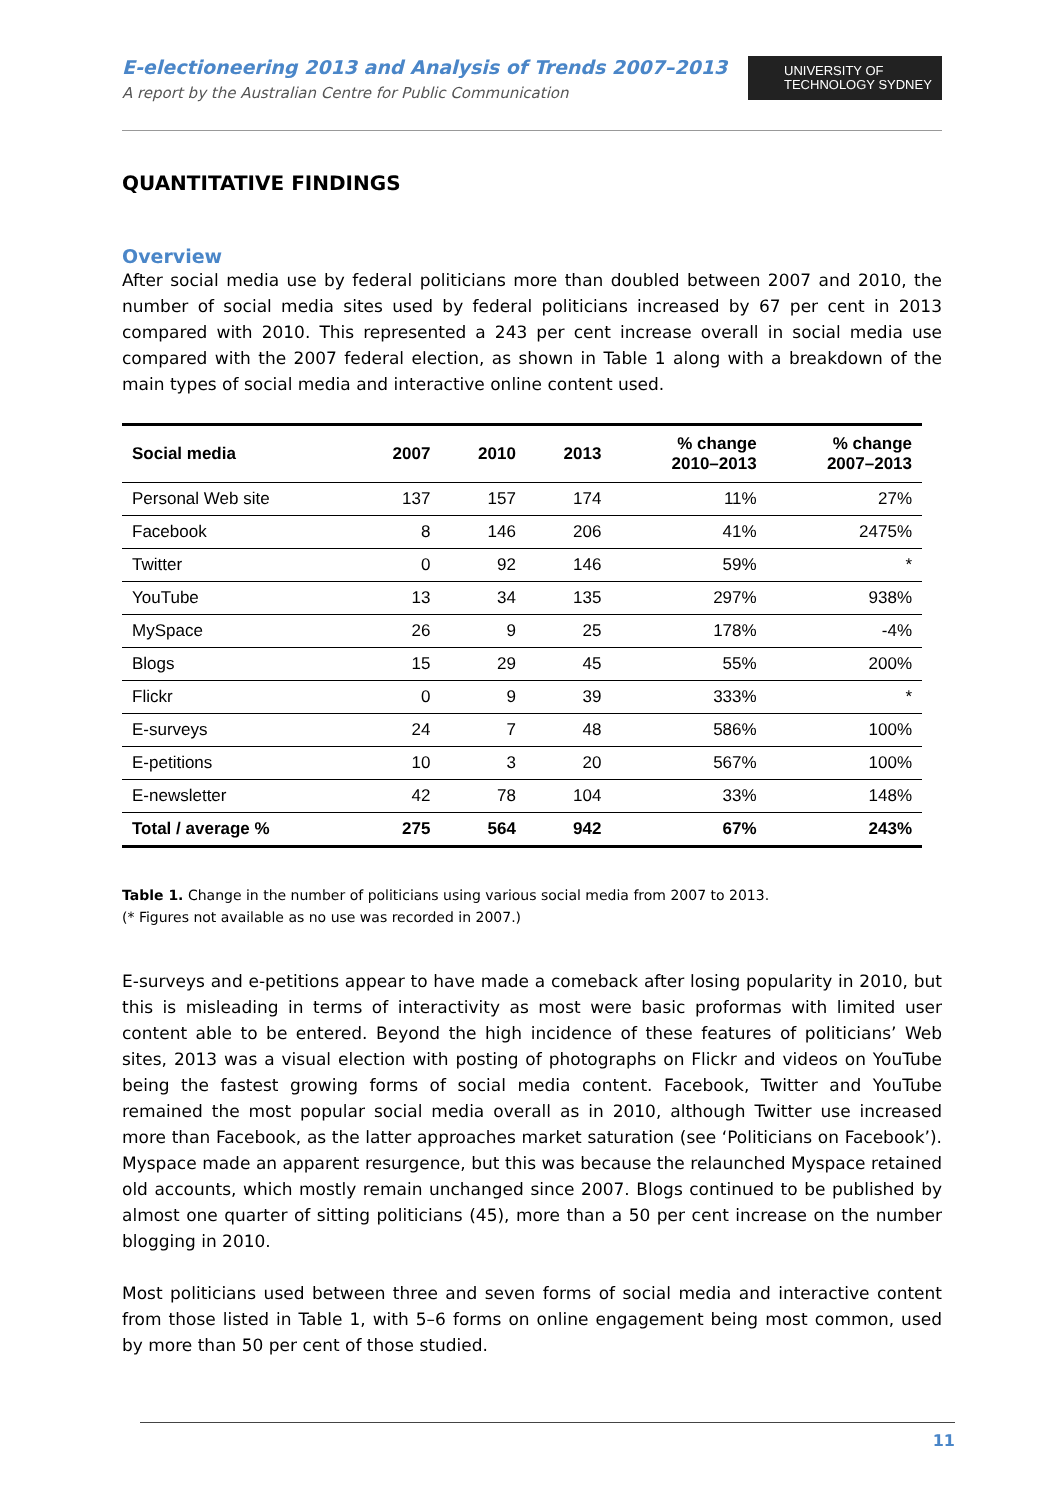UNIVERSITY OF
TECHNOLOGY SYDNEY
E-electioneering 2013 and Analysis of Trends 2007–2013
A report by the Australian Centre for Public Communication
QUANTITATIVE FINDINGS
Overview
After social media use by federal politicians more than doubled between 2007 and 2010, the number of social media sites used by federal politicians increased by 67 per cent in 2013 compared with 2010. This represented a 243 per cent increase overall in social media use compared with the 2007 federal election, as shown in Table 1 along with a breakdown of the main types of social media and interactive online content used.
| Social media | 2007 | 2010 | 2013 | % change 2010–2013 | % change 2007–2013 |
| --- | --- | --- | --- | --- | --- |
| Personal Web site | 137 | 157 | 174 | 11% | 27% |
| Facebook | 8 | 146 | 206 | 41% | 2475% |
| Twitter | 0 | 92 | 146 | 59% | * |
| YouTube | 13 | 34 | 135 | 297% | 938% |
| MySpace | 26 | 9 | 25 | 178% | -4% |
| Blogs | 15 | 29 | 45 | 55% | 200% |
| Flickr | 0 | 9 | 39 | 333% | * |
| E-surveys | 24 | 7 | 48 | 586% | 100% |
| E-petitions | 10 | 3 | 20 | 567% | 100% |
| E-newsletter | 42 | 78 | 104 | 33% | 148% |
| Total / average % | 275 | 564 | 942 | 67% | 243% |
Table 1. Change in the number of politicians using various social media from 2007 to 2013.
(* Figures not available as no use was recorded in 2007.)
E-surveys and e-petitions appear to have made a comeback after losing popularity in 2010, but this is misleading in terms of interactivity as most were basic proformas with limited user content able to be entered. Beyond the high incidence of these features of politicians’ Web sites, 2013 was a visual election with posting of photographs on Flickr and videos on YouTube being the fastest growing forms of social media content. Facebook, Twitter and YouTube remained the most popular social media overall as in 2010, although Twitter use increased more than Facebook, as the latter approaches market saturation (see ‘Politicians on Facebook’). Myspace made an apparent resurgence, but this was because the relaunched Myspace retained old accounts, which mostly remain unchanged since 2007. Blogs continued to be published by almost one quarter of sitting politicians (45), more than a 50 per cent increase on the number blogging in 2010.
Most politicians used between three and seven forms of social media and interactive content from those listed in Table 1, with 5–6 forms on online engagement being most common, used by more than 50 per cent of those studied.
11